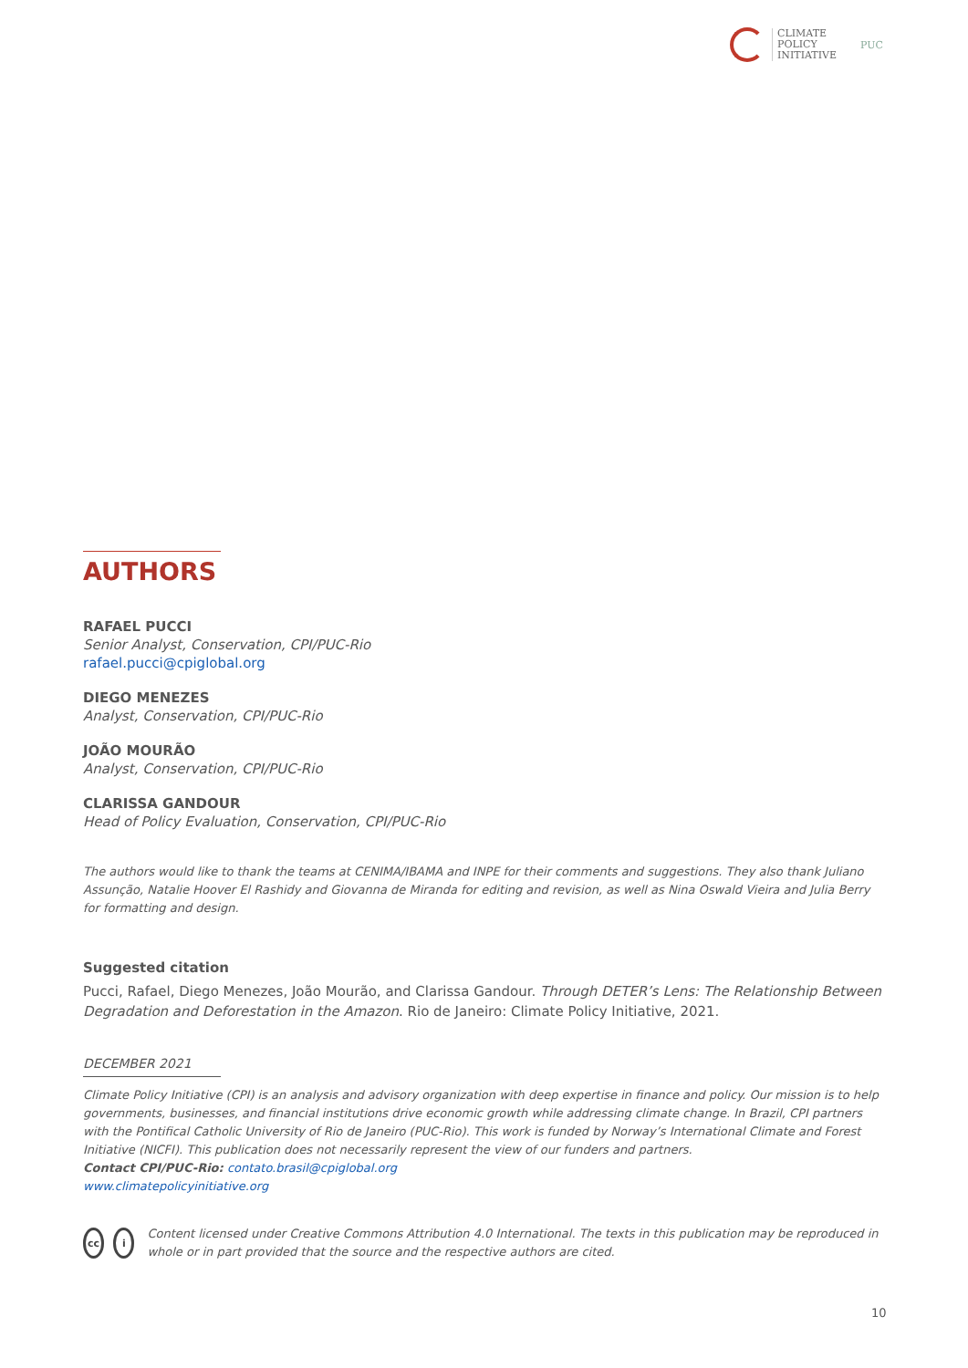CLIMATE
POLICY
INITIATIVE
PUC
AUTHORS
RAFAEL PUCCI
Senior Analyst, Conservation, CPI/PUC-Rio
rafael.pucci@cpiglobal.org
DIEGO MENEZES
Analyst, Conservation, CPI/PUC-Rio
JOÃO MOURÃO
Analyst, Conservation, CPI/PUC-Rio
CLARISSA GANDOUR
Head of Policy Evaluation, Conservation, CPI/PUC-Rio
The authors would like to thank the teams at CENIMA/IBAMA and INPE for their comments and suggestions. They also thank Juliano Assunção, Natalie Hoover El Rashidy and Giovanna de Miranda for editing and revision, as well as Nina Oswald Vieira and Julia Berry for formatting and design.
Suggested citation
Pucci, Rafael, Diego Menezes, João Mourão, and Clarissa Gandour. Through DETER’s Lens: The Relationship Between Degradation and Deforestation in the Amazon. Rio de Janeiro: Climate Policy Initiative, 2021.
DECEMBER 2021
Climate Policy Initiative (CPI) is an analysis and advisory organization with deep expertise in finance and policy. Our mission is to help governments, businesses, and financial institutions drive economic growth while addressing climate change. In Brazil, CPI partners with the Pontifical Catholic University of Rio de Janeiro (PUC-Rio). This work is funded by Norway’s International Climate and Forest Initiative (NICFI). This publication does not necessarily represent the view of our funders and partners.
Contact CPI/PUC-Rio: contato.brasil@cpiglobal.org
www.climatepolicyinitiative.org
cc i
Content licensed under Creative Commons Attribution 4.0 International. The texts in this publication may be reproduced in whole or in part provided that the source and the respective authors are cited.
10